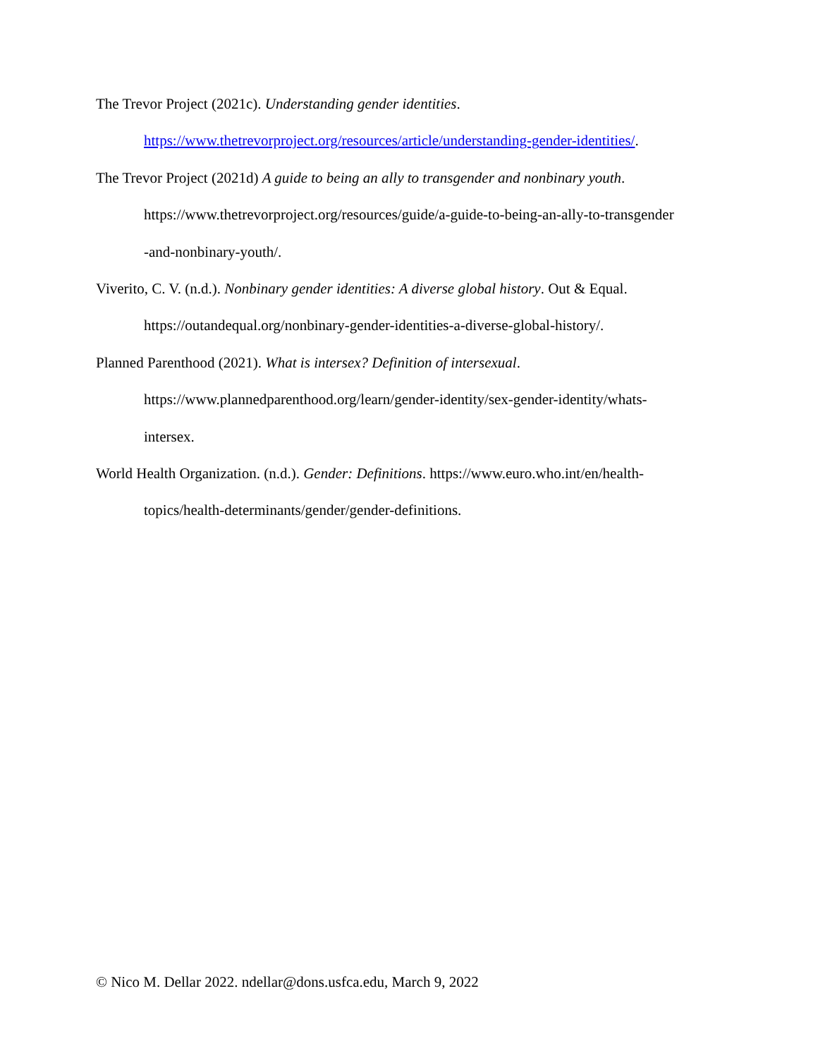The Trevor Project (2021c). Understanding gender identities.
https://www.thetrevorproject.org/resources/article/understanding-gender-identities/.
The Trevor Project (2021d) A guide to being an ally to transgender and nonbinary youth.
https://www.thetrevorproject.org/resources/guide/a-guide-to-being-an-ally-to-transgender
-and-nonbinary-youth/.
Viverito, C. V. (n.d.). Nonbinary gender identities: A diverse global history. Out & Equal.
https://outandequal.org/nonbinary-gender-identities-a-diverse-global-history/.
Planned Parenthood (2021). What is intersex? Definition of intersexual.
https://www.plannedparenthood.org/learn/gender-identity/sex-gender-identity/whats-
intersex.
World Health Organization. (n.d.). Gender: Definitions. https://www.euro.who.int/en/health-
topics/health-determinants/gender/gender-definitions.
© Nico M. Dellar 2022. ndellar@dons.usfca.edu, March 9, 2022